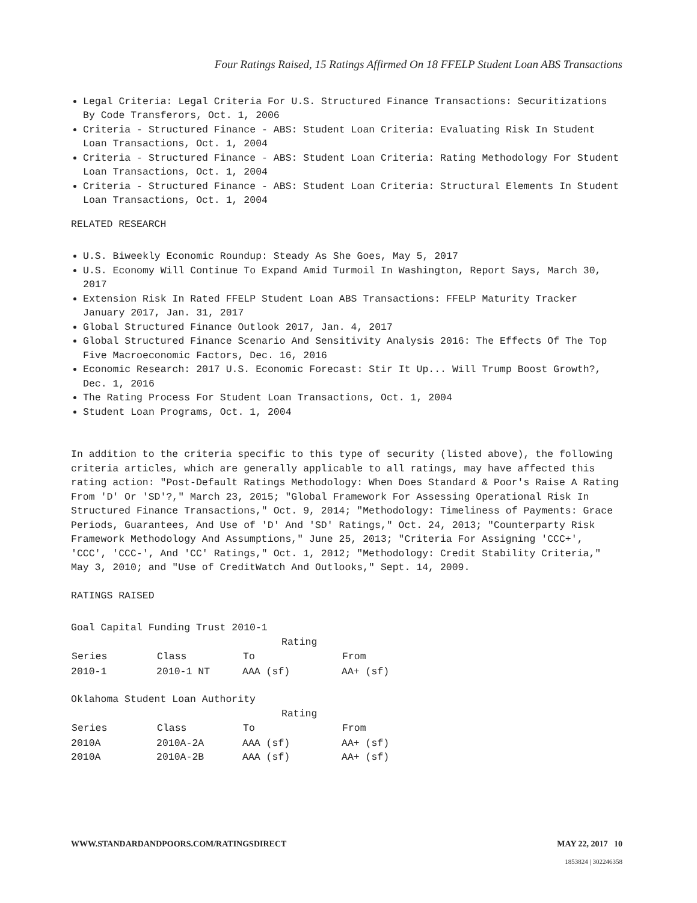Four Ratings Raised, 15 Ratings Affirmed On 18 FFELP Student Loan ABS Transactions
Legal Criteria: Legal Criteria For U.S. Structured Finance Transactions: Securitizations By Code Transferors, Oct. 1, 2006
Criteria - Structured Finance - ABS: Student Loan Criteria: Evaluating Risk In Student Loan Transactions, Oct. 1, 2004
Criteria - Structured Finance - ABS: Student Loan Criteria: Rating Methodology For Student Loan Transactions, Oct. 1, 2004
Criteria - Structured Finance - ABS: Student Loan Criteria: Structural Elements In Student Loan Transactions, Oct. 1, 2004
RELATED RESEARCH
U.S. Biweekly Economic Roundup: Steady As She Goes, May 5, 2017
U.S. Economy Will Continue To Expand Amid Turmoil In Washington, Report Says, March 30, 2017
Extension Risk In Rated FFELP Student Loan ABS Transactions: FFELP Maturity Tracker January 2017, Jan. 31, 2017
Global Structured Finance Outlook 2017, Jan. 4, 2017
Global Structured Finance Scenario And Sensitivity Analysis 2016: The Effects Of The Top Five Macroeconomic Factors, Dec. 16, 2016
Economic Research: 2017 U.S. Economic Forecast: Stir It Up... Will Trump Boost Growth?, Dec. 1, 2016
The Rating Process For Student Loan Transactions, Oct. 1, 2004
Student Loan Programs, Oct. 1, 2004
In addition to the criteria specific to this type of security (listed above), the following criteria articles, which are generally applicable to all ratings, may have affected this rating action: "Post-Default Ratings Methodology: When Does Standard & Poor's Raise A Rating From 'D' Or 'SD'?," March 23, 2015; "Global Framework For Assessing Operational Risk In Structured Finance Transactions," Oct. 9, 2014; "Methodology: Timeliness of Payments: Grace Periods, Guarantees, And Use of 'D' And 'SD' Ratings," Oct. 24, 2013; "Counterparty Risk Framework Methodology And Assumptions," June 25, 2013; "Criteria For Assigning 'CCC+', 'CCC', 'CCC-', And 'CC' Ratings," Oct. 1, 2012; "Methodology: Credit Stability Criteria," May 3, 2010; and "Use of CreditWatch And Outlooks," Sept. 14, 2009.
RATINGS RAISED
Goal Capital Funding Trust 2010-1
| | | Rating | |
| Series | Class | To | From |
| 2010-1 | 2010-1 NT | AAA (sf) | AA+ (sf) |
Oklahoma Student Loan Authority
| | | Rating | |
| Series | Class | To | From |
| 2010A | 2010A-2A | AAA (sf) | AA+ (sf) |
| 2010A | 2010A-2B | AAA (sf) | AA+ (sf) |
WWW.STANDARDANDPOORS.COM/RATINGSDIRECT MAY 22, 2017 10
1853824 | 302246358